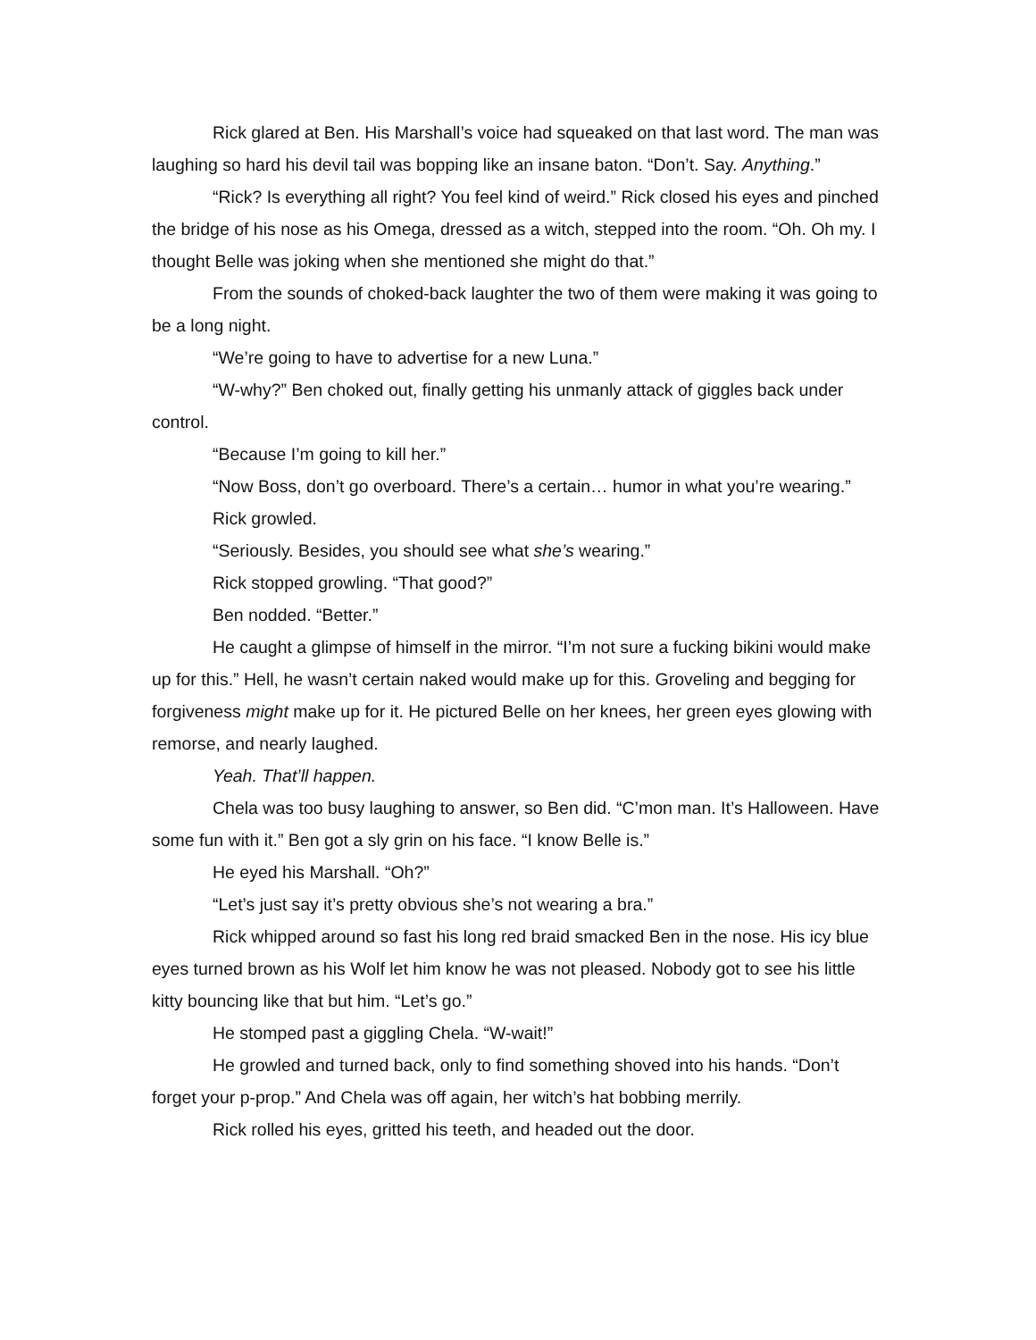Rick glared at Ben. His Marshall’s voice had squeaked on that last word. The man was laughing so hard his devil tail was bopping like an insane baton. “Don’t. Say. Anything.”
“Rick? Is everything all right? You feel kind of weird.” Rick closed his eyes and pinched the bridge of his nose as his Omega, dressed as a witch, stepped into the room. “Oh. Oh my. I thought Belle was joking when she mentioned she might do that.”
From the sounds of choked-back laughter the two of them were making it was going to be a long night.
“We’re going to have to advertise for a new Luna.”
“W-why?” Ben choked out, finally getting his unmanly attack of giggles back under control.
“Because I’m going to kill her.”
“Now Boss, don’t go overboard. There’s a certain… humor in what you’re wearing.”
Rick growled.
“Seriously. Besides, you should see what she’s wearing.”
Rick stopped growling. “That good?”
Ben nodded. “Better.”
He caught a glimpse of himself in the mirror. “I’m not sure a fucking bikini would make up for this.” Hell, he wasn’t certain naked would make up for this. Groveling and begging for forgiveness might make up for it. He pictured Belle on her knees, her green eyes glowing with remorse, and nearly laughed.
Yeah. That’ll happen.
Chela was too busy laughing to answer, so Ben did. “C’mon man. It’s Halloween. Have some fun with it.” Ben got a sly grin on his face. “I know Belle is.”
He eyed his Marshall. “Oh?”
“Let’s just say it’s pretty obvious she’s not wearing a bra.”
Rick whipped around so fast his long red braid smacked Ben in the nose. His icy blue eyes turned brown as his Wolf let him know he was not pleased. Nobody got to see his little kitty bouncing like that but him. “Let’s go.”
He stomped past a giggling Chela. “W-wait!”
He growled and turned back, only to find something shoved into his hands. “Don’t forget your p-prop.” And Chela was off again, her witch’s hat bobbing merrily.
Rick rolled his eyes, gritted his teeth, and headed out the door.